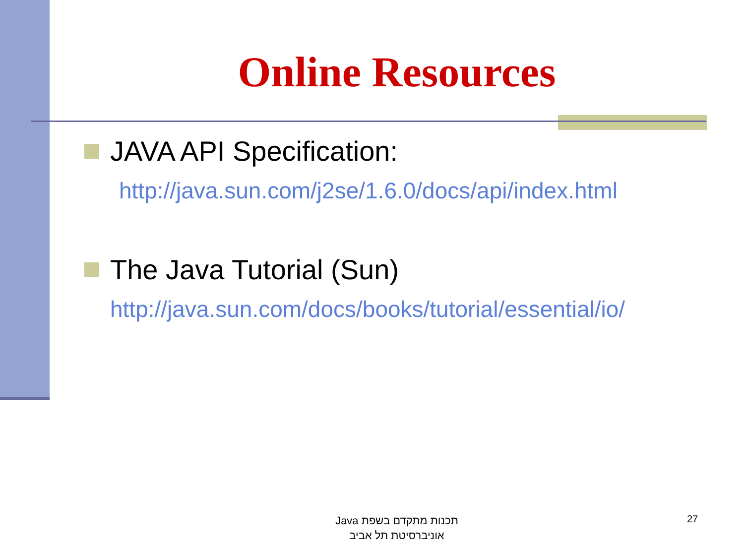Online Resources
JAVA API Specification:
http://java.sun.com/j2se/1.6.0/docs/api/index.html
The Java Tutorial (Sun)
http://java.sun.com/docs/books/tutorial/essential/io/
תכנות מתקדם בשפת Java
אוניברסיטת תל אביב
27